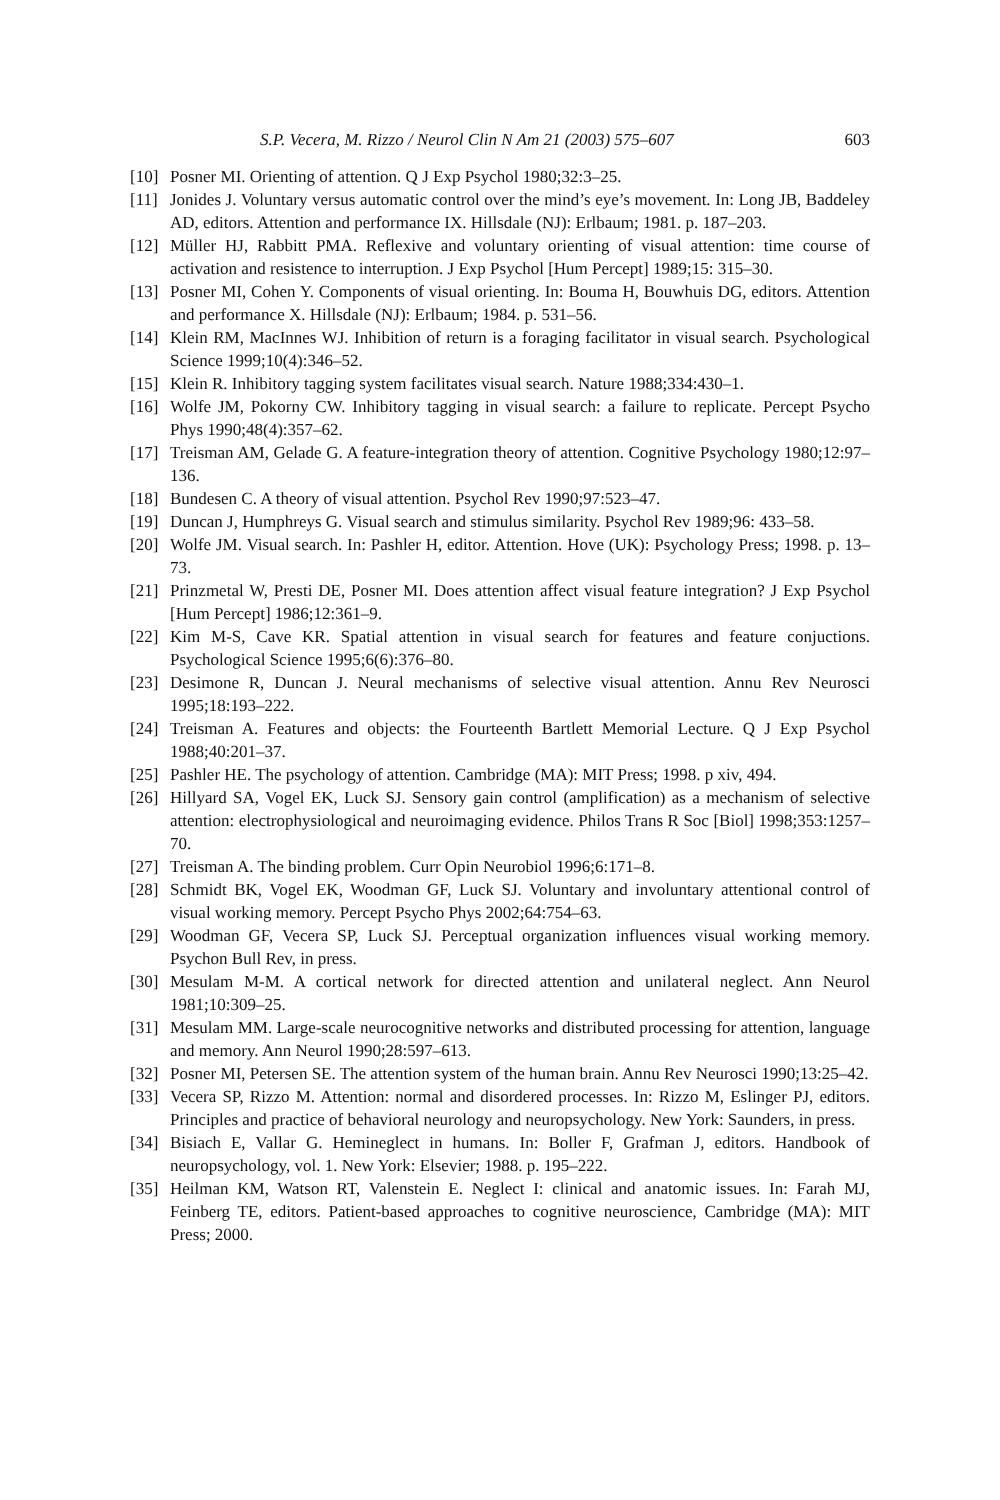S.P. Vecera, M. Rizzo / Neurol Clin N Am 21 (2003) 575–607 603
[10] Posner MI. Orienting of attention. Q J Exp Psychol 1980;32:3–25.
[11] Jonides J. Voluntary versus automatic control over the mind’s eye’s movement. In: Long JB, Baddeley AD, editors. Attention and performance IX. Hillsdale (NJ): Erlbaum; 1981. p. 187–203.
[12] Müller HJ, Rabbitt PMA. Reflexive and voluntary orienting of visual attention: time course of activation and resistence to interruption. J Exp Psychol [Hum Percept] 1989;15: 315–30.
[13] Posner MI, Cohen Y. Components of visual orienting. In: Bouma H, Bouwhuis DG, editors. Attention and performance X. Hillsdale (NJ): Erlbaum; 1984. p. 531–56.
[14] Klein RM, MacInnes WJ. Inhibition of return is a foraging facilitator in visual search. Psychological Science 1999;10(4):346–52.
[15] Klein R. Inhibitory tagging system facilitates visual search. Nature 1988;334:430–1.
[16] Wolfe JM, Pokorny CW. Inhibitory tagging in visual search: a failure to replicate. Percept Psycho Phys 1990;48(4):357–62.
[17] Treisman AM, Gelade G. A feature-integration theory of attention. Cognitive Psychology 1980;12:97–136.
[18] Bundesen C. A theory of visual attention. Psychol Rev 1990;97:523–47.
[19] Duncan J, Humphreys G. Visual search and stimulus similarity. Psychol Rev 1989;96: 433–58.
[20] Wolfe JM. Visual search. In: Pashler H, editor. Attention. Hove (UK): Psychology Press; 1998. p. 13–73.
[21] Prinzmetal W, Presti DE, Posner MI. Does attention affect visual feature integration? J Exp Psychol [Hum Percept] 1986;12:361–9.
[22] Kim M-S, Cave KR. Spatial attention in visual search for features and feature conjuctions. Psychological Science 1995;6(6):376–80.
[23] Desimone R, Duncan J. Neural mechanisms of selective visual attention. Annu Rev Neurosci 1995;18:193–222.
[24] Treisman A. Features and objects: the Fourteenth Bartlett Memorial Lecture. Q J Exp Psychol 1988;40:201–37.
[25] Pashler HE. The psychology of attention. Cambridge (MA): MIT Press; 1998. p xiv, 494.
[26] Hillyard SA, Vogel EK, Luck SJ. Sensory gain control (amplification) as a mechanism of selective attention: electrophysiological and neuroimaging evidence. Philos Trans R Soc [Biol] 1998;353:1257–70.
[27] Treisman A. The binding problem. Curr Opin Neurobiol 1996;6:171–8.
[28] Schmidt BK, Vogel EK, Woodman GF, Luck SJ. Voluntary and involuntary attentional control of visual working memory. Percept Psycho Phys 2002;64:754–63.
[29] Woodman GF, Vecera SP, Luck SJ. Perceptual organization influences visual working memory. Psychon Bull Rev, in press.
[30] Mesulam M-M. A cortical network for directed attention and unilateral neglect. Ann Neurol 1981;10:309–25.
[31] Mesulam MM. Large-scale neurocognitive networks and distributed processing for attention, language and memory. Ann Neurol 1990;28:597–613.
[32] Posner MI, Petersen SE. The attention system of the human brain. Annu Rev Neurosci 1990;13:25–42.
[33] Vecera SP, Rizzo M. Attention: normal and disordered processes. In: Rizzo M, Eslinger PJ, editors. Principles and practice of behavioral neurology and neuropsychology. New York: Saunders, in press.
[34] Bisiach E, Vallar G. Hemineglect in humans. In: Boller F, Grafman J, editors. Handbook of neuropsychology, vol. 1. New York: Elsevier; 1988. p. 195–222.
[35] Heilman KM, Watson RT, Valenstein E. Neglect I: clinical and anatomic issues. In: Farah MJ, Feinberg TE, editors. Patient-based approaches to cognitive neuroscience, Cambridge (MA): MIT Press; 2000.